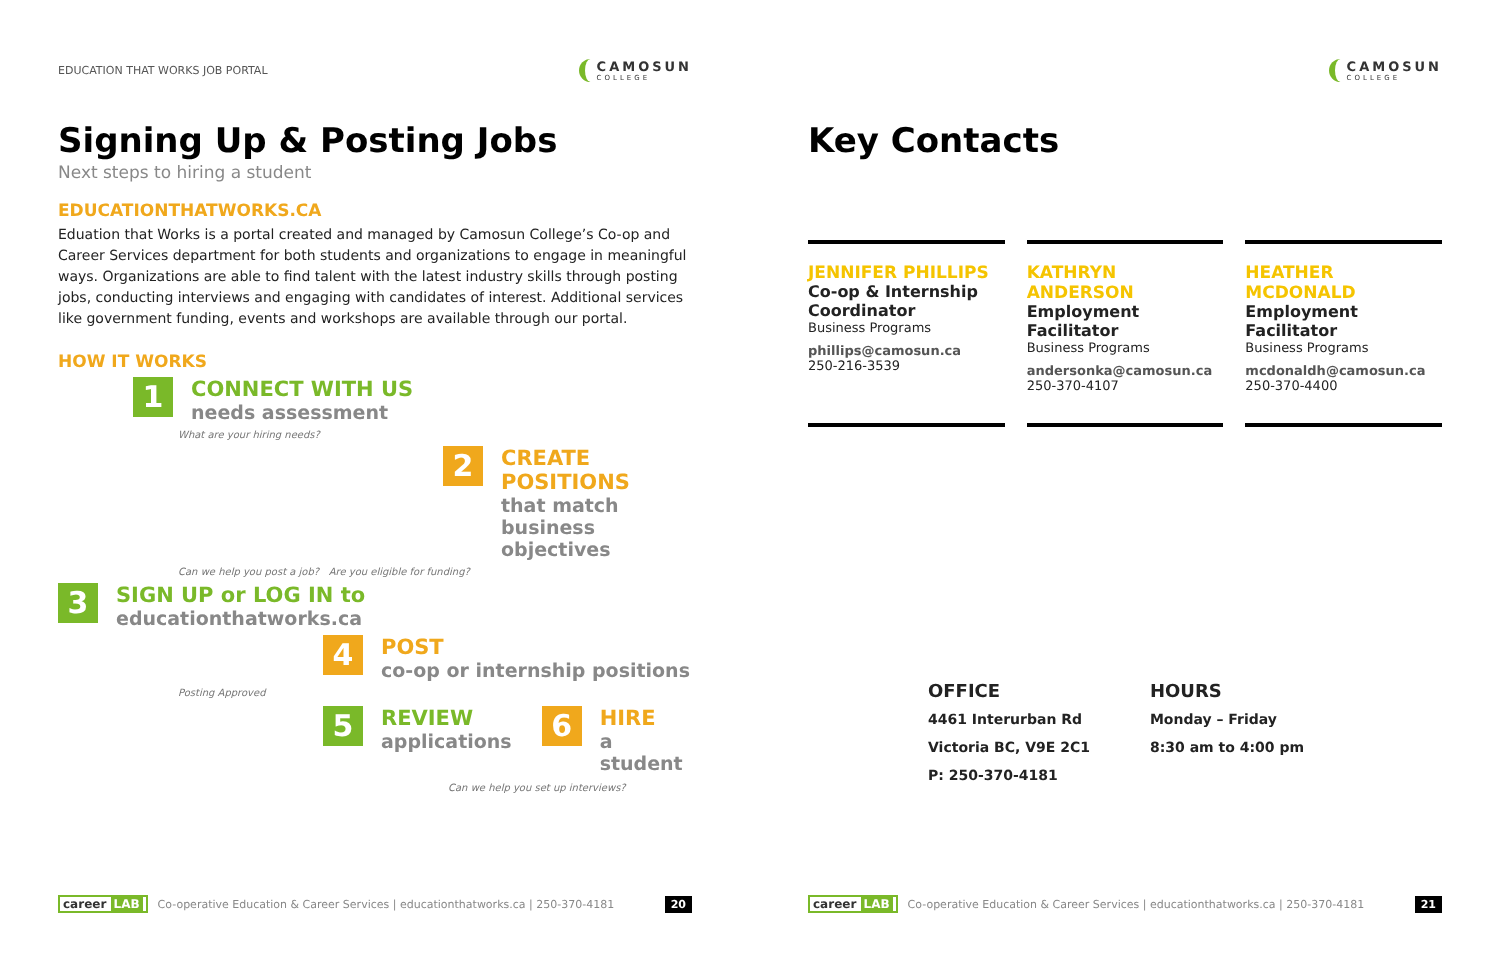EDUCATION THAT WORKS JOB PORTAL CAMOSUN
COLLEGE
Signing Up & Posting Jobs
Next steps to hiring a student
EDUCATIONTHATWORKS.CA
Eduation that Works is a portal created and managed by Camosun College’s Co-op and Career Services department for both students and organizations to engage in meaningful ways. Organizations are able to find talent with the latest industry skills through posting jobs, conducting interviews and engaging with candidates of interest. Additional services like government funding, events and workshops are available through our portal.
HOW IT WORKS
1
CONNECT WITH US
needs assessment
What are your hiring needs?
2
CREATE POSITIONS
that match business objectives
Can we help you post a job? Are you eligible for funding?
3
SIGN UP or LOG IN to
educationthatworks.ca
4
POST
co-op or internship positions
Posting Approved
5
REVIEW
applications
6
HIRE
a student
Can we help you set up interviews?
career LAB Co-operative Education & Career Services | educationthatworks.ca | 250-370-4181 20
CAMOSUN
COLLEGE
Key Contacts
JENNIFER PHILLIPS
Co-op & Internship Coordinator
Business Programs
phillips@camosun.ca
250-216-3539
KATHRYN ANDERSON
Employment Facilitator
Business Programs
andersonka@camosun.ca
250-370-4107
HEATHER MCDONALD
Employment Facilitator
Business Programs
mcdonaldh@camosun.ca
250-370-4400
OFFICE
4461 Interurban Rd
Victoria BC, V9E 2C1
P: 250-370-4181
HOURS
Monday – Friday
8:30 am to 4:00 pm
career LAB Co-operative Education & Career Services | educationthatworks.ca | 250-370-4181 21